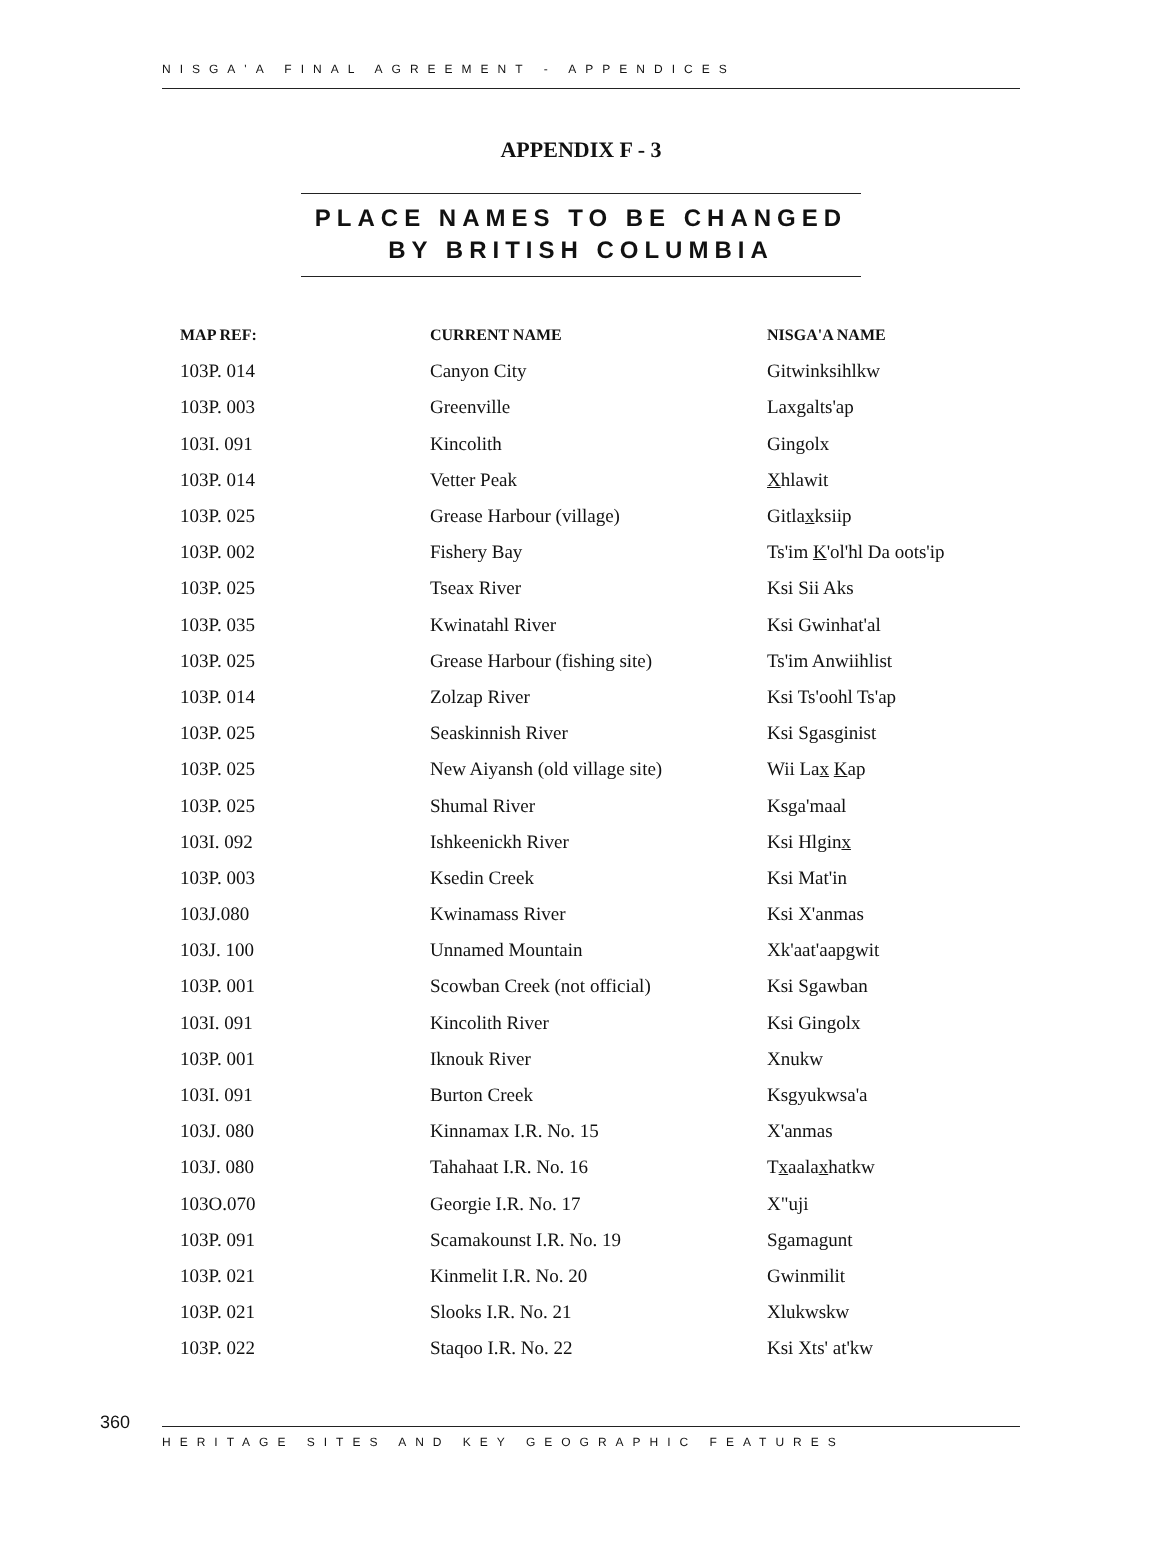NISGA'A FINAL AGREEMENT - APPENDICES
APPENDIX F - 3
PLACE NAMES TO BE CHANGED BY BRITISH COLUMBIA
| MAP REF: | CURRENT NAME | NISGA'A NAME |
| --- | --- | --- |
| 103P. 014 | Canyon City | Gitwinksihlkw |
| 103P. 003 | Greenville | Laxgalts'ap |
| 103I. 091 | Kincolith | Gingolx |
| 103P. 014 | Vetter Peak | X hlawit |
| 103P. 025 | Grease Harbour (village) | Gitla x ksiip |
| 103P. 002 | Fishery Bay | Ts'im K 'ol'hl Da oots'ip |
| 103P. 025 | Tseax River | Ksi Sii Aks |
| 103P. 035 | Kwinatahl River | Ksi Gwinhat'al |
| 103P. 025 | Grease Harbour (fishing site) | Ts'im Anwiihlist |
| 103P. 014 | Zolzap River | Ksi Ts'oohl Ts'ap |
| 103P. 025 | Seaskinnish River | Ksi Sgasginist |
| 103P. 025 | New Aiyansh (old village site) | Wii La x K ap |
| 103P. 025 | Shumal River | Ksga'maal |
| 103I. 092 | Ishkeenickh River | Ksi Hlgin x |
| 103P. 003 | Ksedin Creek | Ksi Mat'in |
| 103J.080 | Kwinamass River | Ksi X'anmas |
| 103J. 100 | Unnamed Mountain | Xk'aat'aapgwit |
| 103P. 001 | Scowban Creek (not official) | Ksi Sgawban |
| 103I. 091 | Kincolith River | Ksi Gingolx |
| 103P. 001 | Iknouk River | Xnukw |
| 103I. 091 | Burton Creek | Ksgyukwsa'a |
| 103J. 080 | Kinnamax I.R. No. 15 | X'anmas |
| 103J. 080 | Tahahaat I.R. No. 16 | T x aala x hatkw |
| 103O.070 | Georgie I.R. No. 17 | X"uji |
| 103P. 091 | Scamakounst I.R. No. 19 | Sgamagunt |
| 103P. 021 | Kinmelit I.R. No. 20 | Gwinmilit |
| 103P. 021 | Slooks I.R. No. 21 | Xlukwskw |
| 103P. 022 | Staqoo I.R. No. 22 | Ksi Xts' at'kw |
360
HERITAGE SITES AND KEY GEOGRAPHIC FEATURES